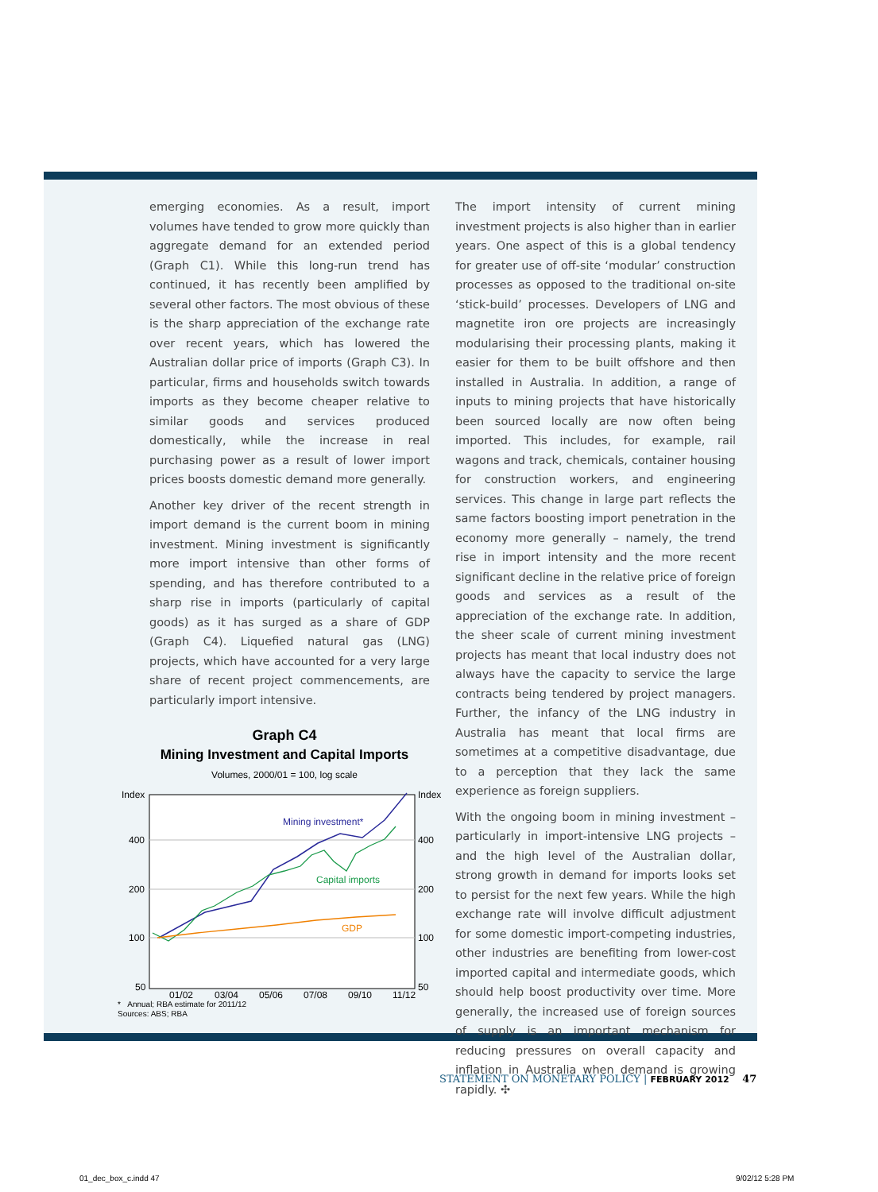emerging economies. As a result, import volumes have tended to grow more quickly than aggregate demand for an extended period (Graph C1). While this long-run trend has continued, it has recently been amplified by several other factors. The most obvious of these is the sharp appreciation of the exchange rate over recent years, which has lowered the Australian dollar price of imports (Graph C3). In particular, firms and households switch towards imports as they become cheaper relative to similar goods and services produced domestically, while the increase in real purchasing power as a result of lower import prices boosts domestic demand more generally.
Another key driver of the recent strength in import demand is the current boom in mining investment. Mining investment is significantly more import intensive than other forms of spending, and has therefore contributed to a sharp rise in imports (particularly of capital goods) as it has surged as a share of GDP (Graph C4). Liquefied natural gas (LNG) projects, which have accounted for a very large share of recent project commencements, are particularly import intensive.
Graph C4
Mining Investment and Capital Imports
Volumes, 2000/01 = 100, log scale
Index
400
200
100
50
Index
400
200
100
50
01/02
03/04
05/06
07/08
09/10
11/12
Mining investment*
Capital imports
GDP
* Annual; RBA estimate for 2011/12
Sources: ABS; RBA
The import intensity of current mining investment projects is also higher than in earlier years. One aspect of this is a global tendency for greater use of off-site ‘modular’ construction processes as opposed to the traditional on-site ‘stick-build’ processes. Developers of LNG and magnetite iron ore projects are increasingly modularising their processing plants, making it easier for them to be built offshore and then installed in Australia. In addition, a range of inputs to mining projects that have historically been sourced locally are now often being imported. This includes, for example, rail wagons and track, chemicals, container housing for construction workers, and engineering services. This change in large part reflects the same factors boosting import penetration in the economy more generally – namely, the trend rise in import intensity and the more recent significant decline in the relative price of foreign goods and services as a result of the appreciation of the exchange rate. In addition, the sheer scale of current mining investment projects has meant that local industry does not always have the capacity to service the large contracts being tendered by project managers. Further, the infancy of the LNG industry in Australia has meant that local firms are sometimes at a competitive disadvantage, due to a perception that they lack the same experience as foreign suppliers.
With the ongoing boom in mining investment – particularly in import-intensive LNG projects – and the high level of the Australian dollar, strong growth in demand for imports looks set to persist for the next few years. While the high exchange rate will involve difficult adjustment for some domestic import-competing industries, other industries are benefiting from lower-cost imported capital and intermediate goods, which should help boost productivity over time. More generally, the increased use of foreign sources of supply is an important mechanism for reducing pressures on overall capacity and inflation in Australia when demand is growing rapidly. ✣
STATEMENT ON MONETARY POLICY | FEBRUARY 2012 47
01_dec_box_c.indd 47 9/02/12 5:28 PM